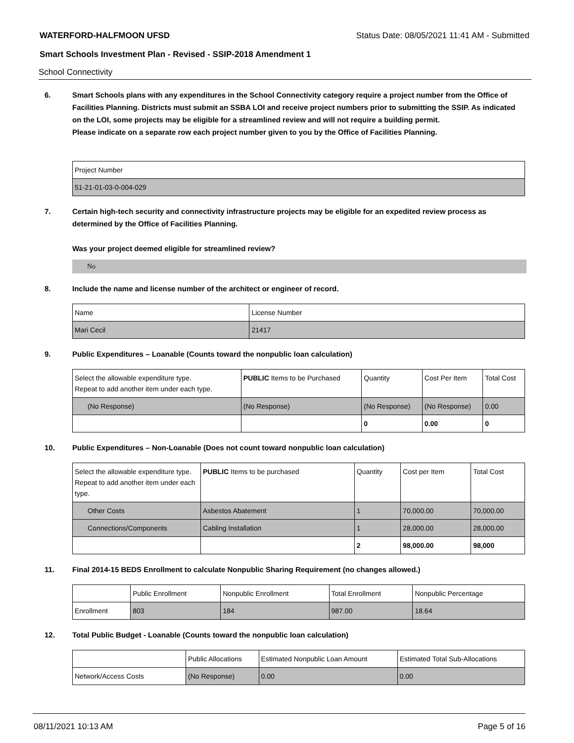WATERFORD-HALFMOON UFSD Status Date: 08/05/2021 11:41 AM - Submitted
Smart Schools Investment Plan - Revised - SSIP-2018 Amendment 1
School Connectivity
6. Smart Schools plans with any expenditures in the School Connectivity category require a project number from the Office of Facilities Planning. Districts must submit an SSBA LOI and receive project numbers prior to submitting the SSIP. As indicated on the LOI, some projects may be eligible for a streamlined review and will not require a building permit.
Please indicate on a separate row each project number given to you by the Office of Facilities Planning.
| Project Number |
| --- |
| 51-21-01-03-0-004-029 |
7. Certain high-tech security and connectivity infrastructure projects may be eligible for an expedited review process as determined by the Office of Facilities Planning.
Was your project deemed eligible for streamlined review?
No
8. Include the name and license number of the architect or engineer of record.
| Name | License Number |
| --- | --- |
| Mari Cecil | 21417 |
9. Public Expenditures – Loanable (Counts toward the nonpublic loan calculation)
| Select the allowable expenditure type. Repeat to add another item under each type. | PUBLIC Items to be Purchased | Quantity | Cost Per Item | Total Cost |
| --- | --- | --- | --- | --- |
| (No Response) | (No Response) | (No Response) | (No Response) | 0.00 |
| | | 0 | 0.00 | 0 |
10. Public Expenditures – Non-Loanable (Does not count toward nonpublic loan calculation)
| Select the allowable expenditure type. Repeat to add another item under each type. | PUBLIC Items to be purchased | Quantity | Cost per Item | Total Cost |
| --- | --- | --- | --- | --- |
| Other Costs | Asbestos Abatement | 1 | 70,000.00 | 70,000.00 |
| Connections/Components | Cabling Installation | 1 | 28,000.00 | 28,000.00 |
| | | 2 | 98,000.00 | 98,000 |
11. Final 2014-15 BEDS Enrollment to calculate Nonpublic Sharing Requirement (no changes allowed.)
| | Public Enrollment | Nonpublic Enrollment | Total Enrollment | Nonpublic Percentage |
| --- | --- | --- | --- | --- |
| Enrollment | 803 | 184 | 987.00 | 18.64 |
12. Total Public Budget - Loanable (Counts toward the nonpublic loan calculation)
| | Public Allocations | Estimated Nonpublic Loan Amount | Estimated Total Sub-Allocations |
| --- | --- | --- | --- |
| Network/Access Costs | (No Response) | 0.00 | 0.00 |
08/11/2021 10:13 AM Page 5 of 16